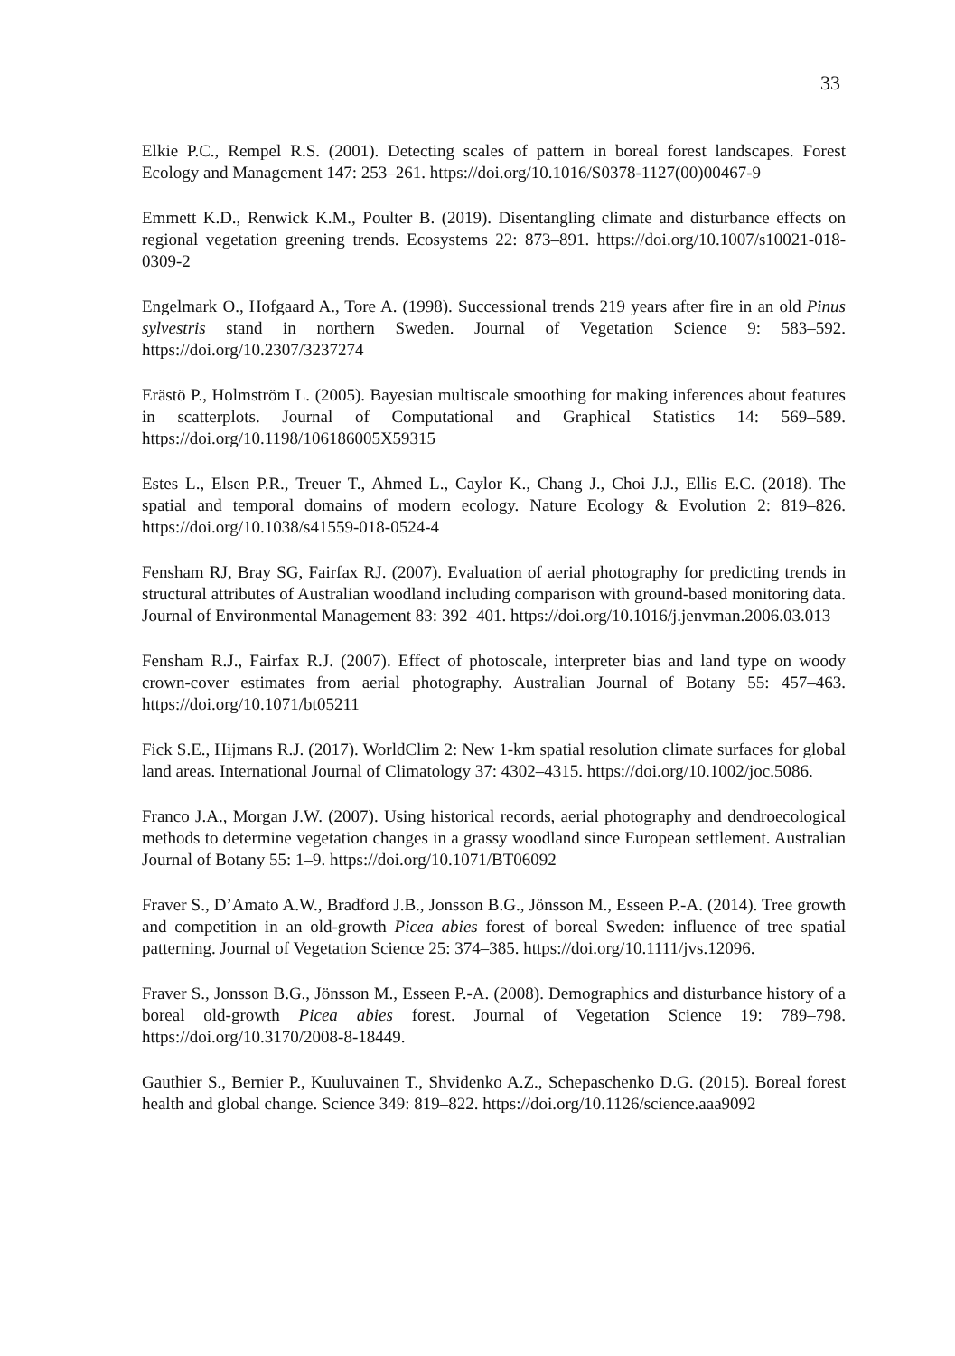33
Elkie P.C., Rempel R.S. (2001). Detecting scales of pattern in boreal forest landscapes. Forest Ecology and Management 147: 253–261. https://doi.org/10.1016/S0378-1127(00)00467-9
Emmett K.D., Renwick K.M., Poulter B. (2019). Disentangling climate and disturbance effects on regional vegetation greening trends. Ecosystems 22: 873–891. https://doi.org/10.1007/s10021-018-0309-2
Engelmark O., Hofgaard A., Tore A. (1998). Successional trends 219 years after fire in an old Pinus sylvestris stand in northern Sweden. Journal of Vegetation Science 9: 583–592. https://doi.org/10.2307/3237274
Erästö P., Holmström L. (2005). Bayesian multiscale smoothing for making inferences about features in scatterplots. Journal of Computational and Graphical Statistics 14: 569–589. https://doi.org/10.1198/106186005X59315
Estes L., Elsen P.R., Treuer T., Ahmed L., Caylor K., Chang J., Choi J.J., Ellis E.C. (2018). The spatial and temporal domains of modern ecology. Nature Ecology & Evolution 2: 819–826. https://doi.org/10.1038/s41559-018-0524-4
Fensham RJ, Bray SG, Fairfax RJ. (2007). Evaluation of aerial photography for predicting trends in structural attributes of Australian woodland including comparison with ground-based monitoring data. Journal of Environmental Management 83: 392–401. https://doi.org/10.1016/j.jenvman.2006.03.013
Fensham R.J., Fairfax R.J. (2007). Effect of photoscale, interpreter bias and land type on woody crown-cover estimates from aerial photography. Australian Journal of Botany 55: 457–463. https://doi.org/10.1071/bt05211
Fick S.E., Hijmans R.J. (2017). WorldClim 2: New 1-km spatial resolution climate surfaces for global land areas. International Journal of Climatology 37: 4302–4315. https://doi.org/10.1002/joc.5086.
Franco J.A., Morgan J.W. (2007). Using historical records, aerial photography and dendroecological methods to determine vegetation changes in a grassy woodland since European settlement. Australian Journal of Botany 55: 1–9. https://doi.org/10.1071/BT06092
Fraver S., D’Amato A.W., Bradford J.B., Jonsson B.G., Jönsson M., Esseen P.-A. (2014). Tree growth and competition in an old-growth Picea abies forest of boreal Sweden: influence of tree spatial patterning. Journal of Vegetation Science 25: 374–385. https://doi.org/10.1111/jvs.12096.
Fraver S., Jonsson B.G., Jönsson M., Esseen P.-A. (2008). Demographics and disturbance history of a boreal old-growth Picea abies forest. Journal of Vegetation Science 19: 789–798. https://doi.org/10.3170/2008-8-18449.
Gauthier S., Bernier P., Kuuluvainen T., Shvidenko A.Z., Schepaschenko D.G. (2015). Boreal forest health and global change. Science 349: 819–822. https://doi.org/10.1126/science.aaa9092